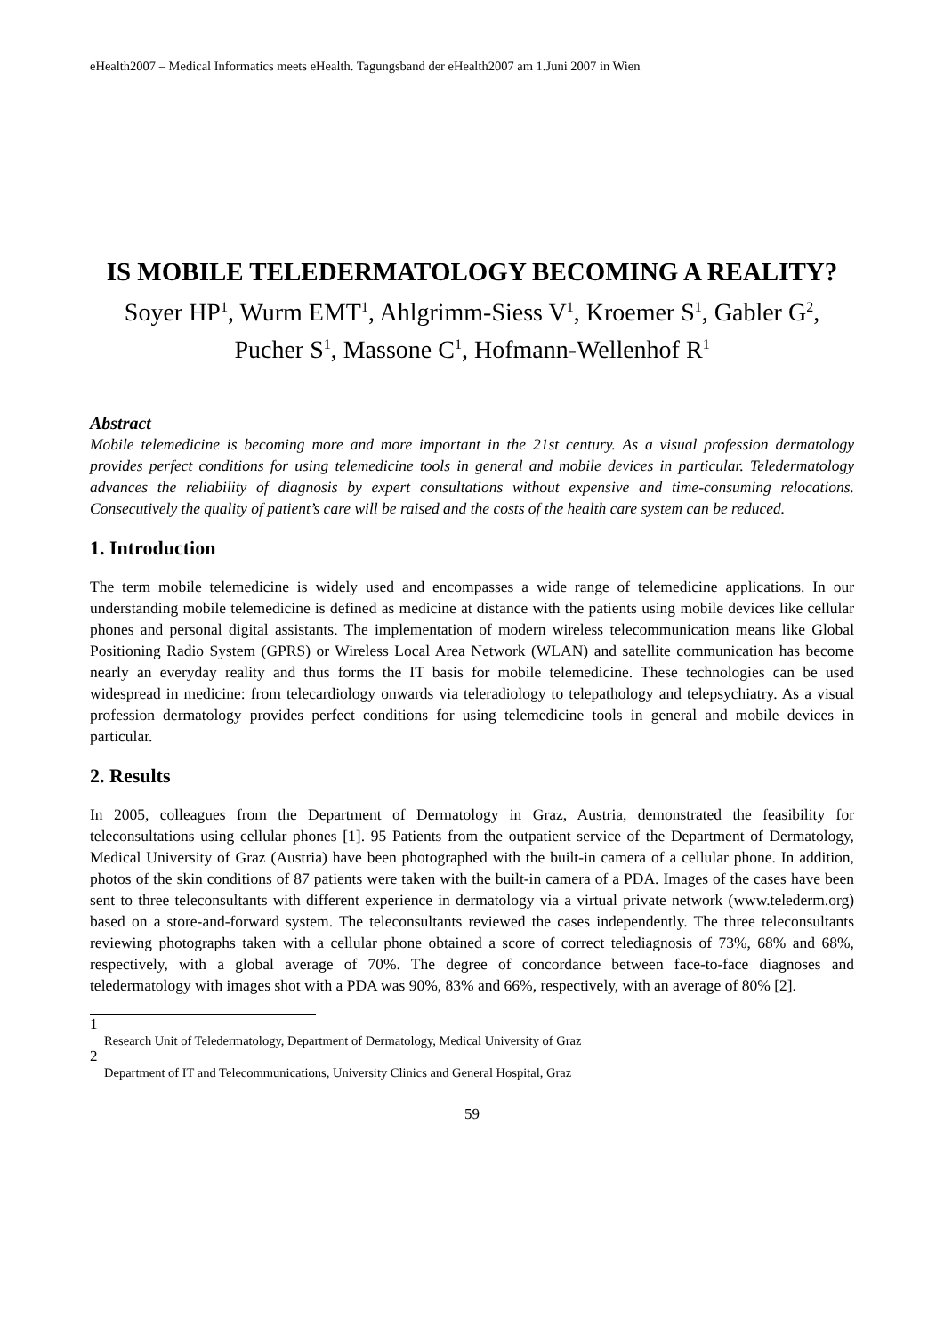eHealth2007 – Medical Informatics meets eHealth. Tagungsband der eHealth2007 am 1.Juni 2007 in Wien
IS MOBILE TELEDERMATOLOGY BECOMING A REALITY?
Soyer HP<sup>1</sup>, Wurm EMT<sup>1</sup>, Ahlgrimm-Siess V<sup>1</sup>, Kroemer S<sup>1</sup>, Gabler G<sup>2</sup>, Pucher S<sup>1</sup>, Massone C<sup>1</sup>, Hofmann-Wellenhof R<sup>1</sup>
Abstract
Mobile telemedicine is becoming more and more important in the 21st century. As a visual profession dermatology provides perfect conditions for using telemedicine tools in general and mobile devices in particular. Teledermatology advances the reliability of diagnosis by expert consultations without expensive and time-consuming relocations. Consecutively the quality of patient’s care will be raised and the costs of the health care system can be reduced.
1. Introduction
The term mobile telemedicine is widely used and encompasses a wide range of telemedicine applications. In our understanding mobile telemedicine is defined as medicine at distance with the patients using mobile devices like cellular phones and personal digital assistants. The implementation of modern wireless telecommunication means like Global Positioning Radio System (GPRS) or Wireless Local Area Network (WLAN) and satellite communication has become nearly an everyday reality and thus forms the IT basis for mobile telemedicine. These technologies can be used widespread in medicine: from telecardiology onwards via teleradiology to telepathology and telepsychiatry. As a visual profession dermatology provides perfect conditions for using telemedicine tools in general and mobile devices in particular.
2. Results
In 2005, colleagues from the Department of Dermatology in Graz, Austria, demonstrated the feasibility for teleconsultations using cellular phones [1]. 95 Patients from the outpatient service of the Department of Dermatology, Medical University of Graz (Austria) have been photographed with the built-in camera of a cellular phone. In addition, photos of the skin conditions of 87 patients were taken with the built-in camera of a PDA. Images of the cases have been sent to three teleconsultants with different experience in dermatology via a virtual private network (www.telederm.org) based on a store-and-forward system. The teleconsultants reviewed the cases independently. The three teleconsultants reviewing photographs taken with a cellular phone obtained a score of correct telediagnosis of 73%, 68% and 68%, respectively, with a global average of 70%. The degree of concordance between face-to-face diagnoses and teledermatology with images shot with a PDA was 90%, 83% and 66%, respectively, with an average of 80% [2].
1
Research Unit of Teledermatology, Department of Dermatology, Medical University of Graz
2
Department of IT and Telecommunications, University Clinics and General Hospital, Graz
59